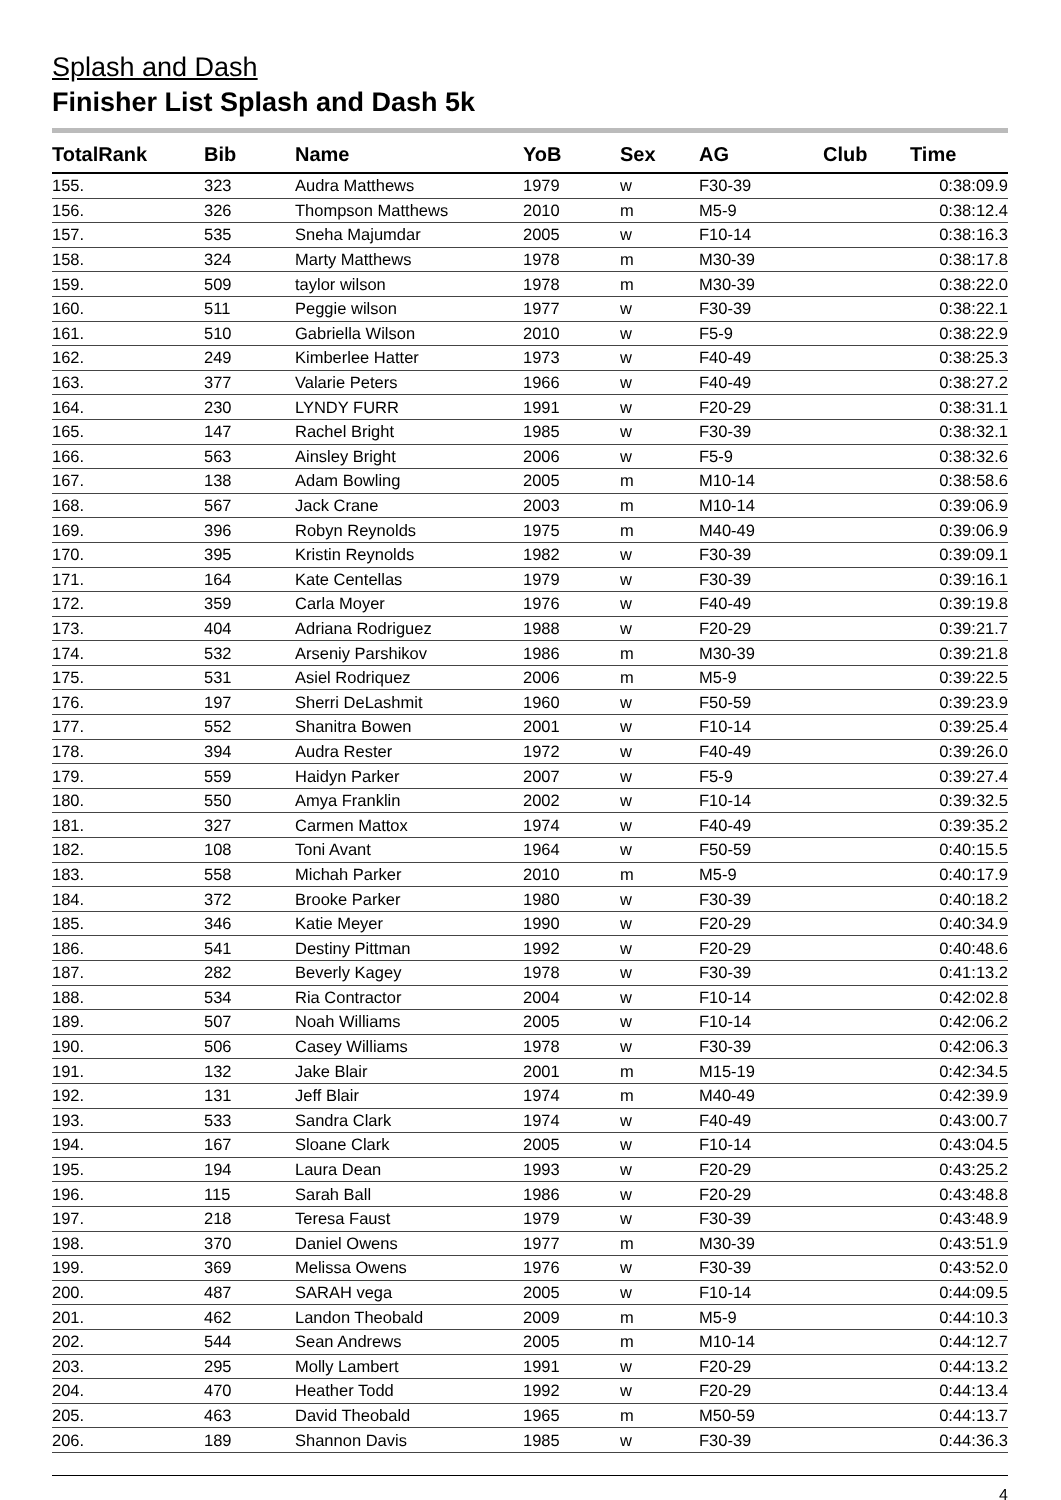Splash and Dash
Finisher List Splash and Dash 5k
| TotalRank | Bib | Name | YoB | Sex | AG | Club | Time |
| --- | --- | --- | --- | --- | --- | --- | --- |
| 155. | 323 | Audra Matthews | 1979 | w | F30-39 | | 0:38:09.9 |
| 156. | 326 | Thompson Matthews | 2010 | m | M5-9 | | 0:38:12.4 |
| 157. | 535 | Sneha Majumdar | 2005 | w | F10-14 | | 0:38:16.3 |
| 158. | 324 | Marty Matthews | 1978 | m | M30-39 | | 0:38:17.8 |
| 159. | 509 | taylor wilson | 1978 | m | M30-39 | | 0:38:22.0 |
| 160. | 511 | Peggie wilson | 1977 | w | F30-39 | | 0:38:22.1 |
| 161. | 510 | Gabriella Wilson | 2010 | w | F5-9 | | 0:38:22.9 |
| 162. | 249 | Kimberlee Hatter | 1973 | w | F40-49 | | 0:38:25.3 |
| 163. | 377 | Valarie Peters | 1966 | w | F40-49 | | 0:38:27.2 |
| 164. | 230 | LYNDY FURR | 1991 | w | F20-29 | | 0:38:31.1 |
| 165. | 147 | Rachel Bright | 1985 | w | F30-39 | | 0:38:32.1 |
| 166. | 563 | Ainsley Bright | 2006 | w | F5-9 | | 0:38:32.6 |
| 167. | 138 | Adam Bowling | 2005 | m | M10-14 | | 0:38:58.6 |
| 168. | 567 | Jack Crane | 2003 | m | M10-14 | | 0:39:06.9 |
| 169. | 396 | Robyn Reynolds | 1975 | m | M40-49 | | 0:39:06.9 |
| 170. | 395 | Kristin Reynolds | 1982 | w | F30-39 | | 0:39:09.1 |
| 171. | 164 | Kate Centellas | 1979 | w | F30-39 | | 0:39:16.1 |
| 172. | 359 | Carla Moyer | 1976 | w | F40-49 | | 0:39:19.8 |
| 173. | 404 | Adriana Rodriguez | 1988 | w | F20-29 | | 0:39:21.7 |
| 174. | 532 | Arseniy Parshikov | 1986 | m | M30-39 | | 0:39:21.8 |
| 175. | 531 | Asiel Rodriquez | 2006 | m | M5-9 | | 0:39:22.5 |
| 176. | 197 | Sherri DeLashmit | 1960 | w | F50-59 | | 0:39:23.9 |
| 177. | 552 | Shanitra Bowen | 2001 | w | F10-14 | | 0:39:25.4 |
| 178. | 394 | Audra Rester | 1972 | w | F40-49 | | 0:39:26.0 |
| 179. | 559 | Haidyn Parker | 2007 | w | F5-9 | | 0:39:27.4 |
| 180. | 550 | Amya Franklin | 2002 | w | F10-14 | | 0:39:32.5 |
| 181. | 327 | Carmen Mattox | 1974 | w | F40-49 | | 0:39:35.2 |
| 182. | 108 | Toni Avant | 1964 | w | F50-59 | | 0:40:15.5 |
| 183. | 558 | Michah Parker | 2010 | m | M5-9 | | 0:40:17.9 |
| 184. | 372 | Brooke Parker | 1980 | w | F30-39 | | 0:40:18.2 |
| 185. | 346 | Katie Meyer | 1990 | w | F20-29 | | 0:40:34.9 |
| 186. | 541 | Destiny Pittman | 1992 | w | F20-29 | | 0:40:48.6 |
| 187. | 282 | Beverly Kagey | 1978 | w | F30-39 | | 0:41:13.2 |
| 188. | 534 | Ria Contractor | 2004 | w | F10-14 | | 0:42:02.8 |
| 189. | 507 | Noah Williams | 2005 | w | F10-14 | | 0:42:06.2 |
| 190. | 506 | Casey Williams | 1978 | w | F30-39 | | 0:42:06.3 |
| 191. | 132 | Jake Blair | 2001 | m | M15-19 | | 0:42:34.5 |
| 192. | 131 | Jeff Blair | 1974 | m | M40-49 | | 0:42:39.9 |
| 193. | 533 | Sandra Clark | 1974 | w | F40-49 | | 0:43:00.7 |
| 194. | 167 | Sloane Clark | 2005 | w | F10-14 | | 0:43:04.5 |
| 195. | 194 | Laura Dean | 1993 | w | F20-29 | | 0:43:25.2 |
| 196. | 115 | Sarah Ball | 1986 | w | F20-29 | | 0:43:48.8 |
| 197. | 218 | Teresa Faust | 1979 | w | F30-39 | | 0:43:48.9 |
| 198. | 370 | Daniel Owens | 1977 | m | M30-39 | | 0:43:51.9 |
| 199. | 369 | Melissa Owens | 1976 | w | F30-39 | | 0:43:52.0 |
| 200. | 487 | SARAH vega | 2005 | w | F10-14 | | 0:44:09.5 |
| 201. | 462 | Landon Theobald | 2009 | m | M5-9 | | 0:44:10.3 |
| 202. | 544 | Sean Andrews | 2005 | m | M10-14 | | 0:44:12.7 |
| 203. | 295 | Molly Lambert | 1991 | w | F20-29 | | 0:44:13.2 |
| 204. | 470 | Heather Todd | 1992 | w | F20-29 | | 0:44:13.4 |
| 205. | 463 | David Theobald | 1965 | m | M50-59 | | 0:44:13.7 |
| 206. | 189 | Shannon Davis | 1985 | w | F30-39 | | 0:44:36.3 |
4